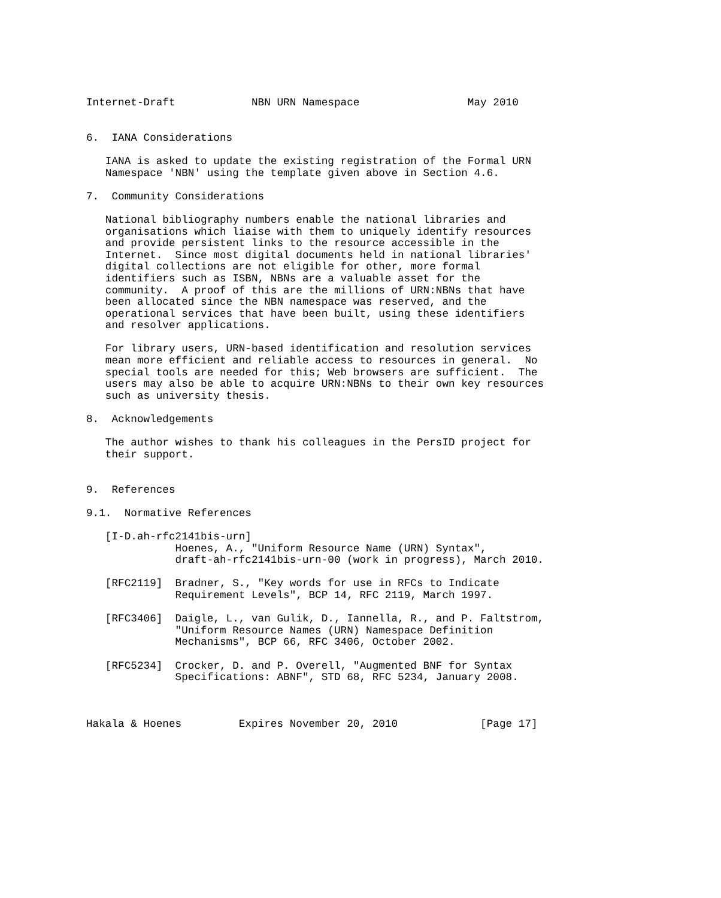Internet-Draft            NBN URN Namespace                 May 2010


6.  IANA Considerations

   IANA is asked to update the existing registration of the Formal URN
   Namespace 'NBN' using the template given above in Section 4.6.

7.  Community Considerations

   National bibliography numbers enable the national libraries and
   organisations which liaise with them to uniquely identify resources
   and provide persistent links to the resource accessible in the
   Internet.  Since most digital documents held in national libraries'
   digital collections are not eligible for other, more formal
   identifiers such as ISBN, NBNs are a valuable asset for the
   community.  A proof of this are the millions of URN:NBNs that have
   been allocated since the NBN namespace was reserved, and the
   operational services that have been built, using these identifiers
   and resolver applications.

   For library users, URN-based identification and resolution services
   mean more efficient and reliable access to resources in general.  No
   special tools are needed for this; Web browsers are sufficient.  The
   users may also be able to acquire URN:NBNs to their own key resources
   such as university thesis.

8.  Acknowledgements

   The author wishes to thank his colleagues in the PersID project for
   their support.


9.  References

9.1.  Normative References

   [I-D.ah-rfc2141bis-urn]
              Hoenes, A., "Uniform Resource Name (URN) Syntax",
              draft-ah-rfc2141bis-urn-00 (work in progress), March 2010.

   [RFC2119]  Bradner, S., "Key words for use in RFCs to Indicate
              Requirement Levels", BCP 14, RFC 2119, March 1997.

   [RFC3406]  Daigle, L., van Gulik, D., Iannella, R., and P. Faltstrom,
              "Uniform Resource Names (URN) Namespace Definition
              Mechanisms", BCP 66, RFC 3406, October 2002.

   [RFC5234]  Crocker, D. and P. Overell, "Augmented BNF for Syntax
              Specifications: ABNF", STD 68, RFC 5234, January 2008.



Hakala & Hoenes         Expires November 20, 2010             [Page 17]